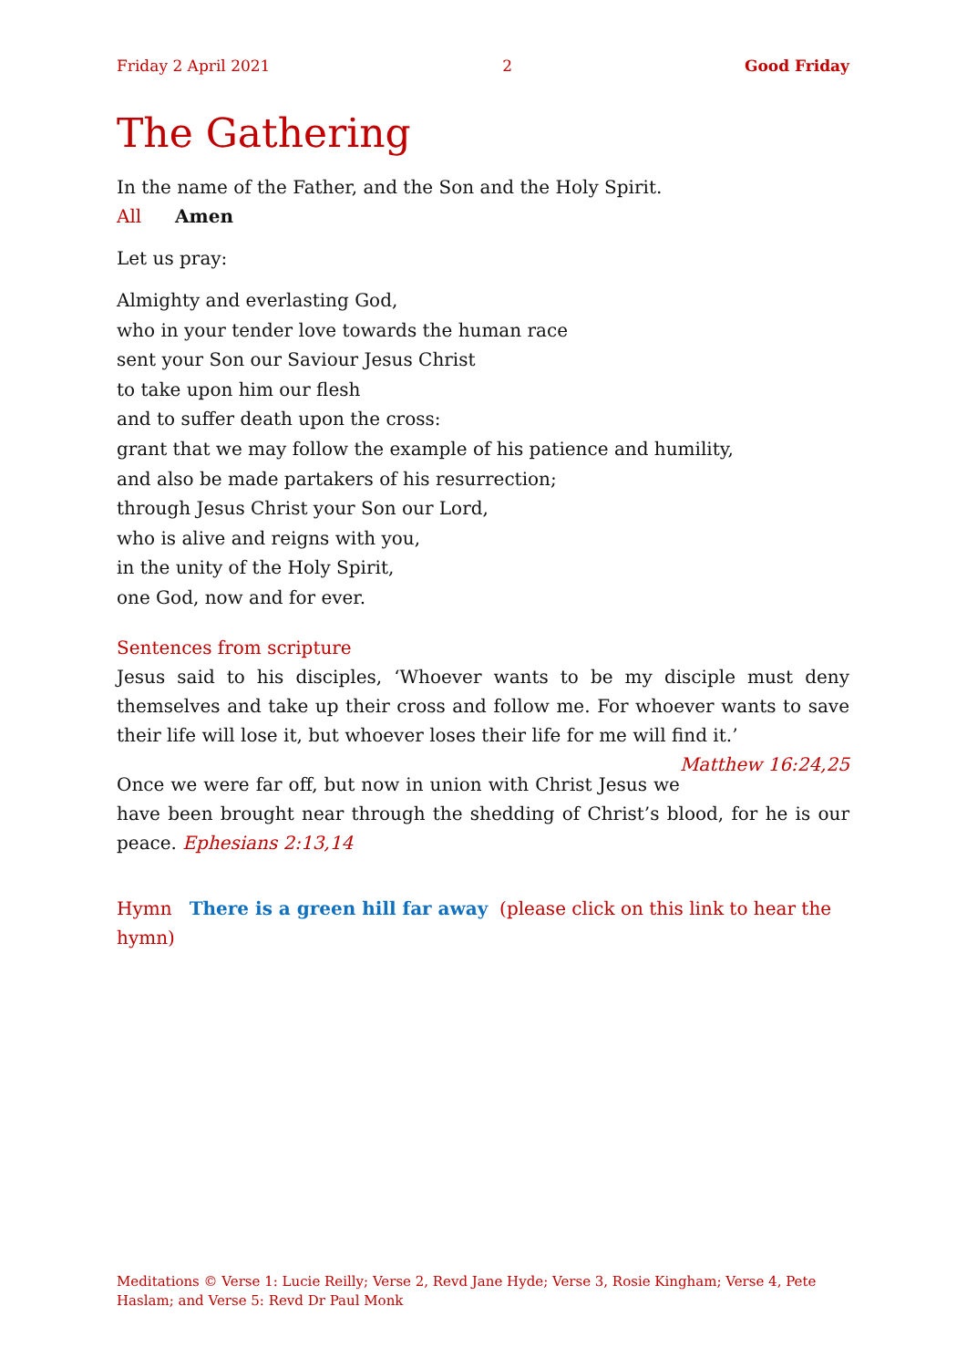Friday 2 April 2021 2 Good Friday
The Gathering
In the name of the Father, and the Son and the Holy Spirit.
All Amen
Let us pray:
Almighty and everlasting God,
who in your tender love towards the human race
sent your Son our Saviour Jesus Christ
to take upon him our flesh
and to suffer death upon the cross:
grant that we may follow the example of his patience and humility,
and also be made partakers of his resurrection;
through Jesus Christ your Son our Lord,
who is alive and reigns with you,
in the unity of the Holy Spirit,
one God, now and for ever.
Sentences from scripture
Jesus said to his disciples, ‘Whoever wants to be my disciple must deny themselves and take up their cross and follow me. For whoever wants to save their life will lose it, but whoever loses their life for me will find it.’ Matthew 16:24,25
Once we were far off, but now in union with Christ Jesus we have been brought near through the shedding of Christ’s blood, for he is our peace. Ephesians 2:13,14
Hymn There is a green hill far away (please click on this link to hear the hymn)
Meditations © Verse 1: Lucie Reilly; Verse 2, Revd Jane Hyde; Verse 3, Rosie Kingham; Verse 4, Pete Haslam; and Verse 5: Revd Dr Paul Monk